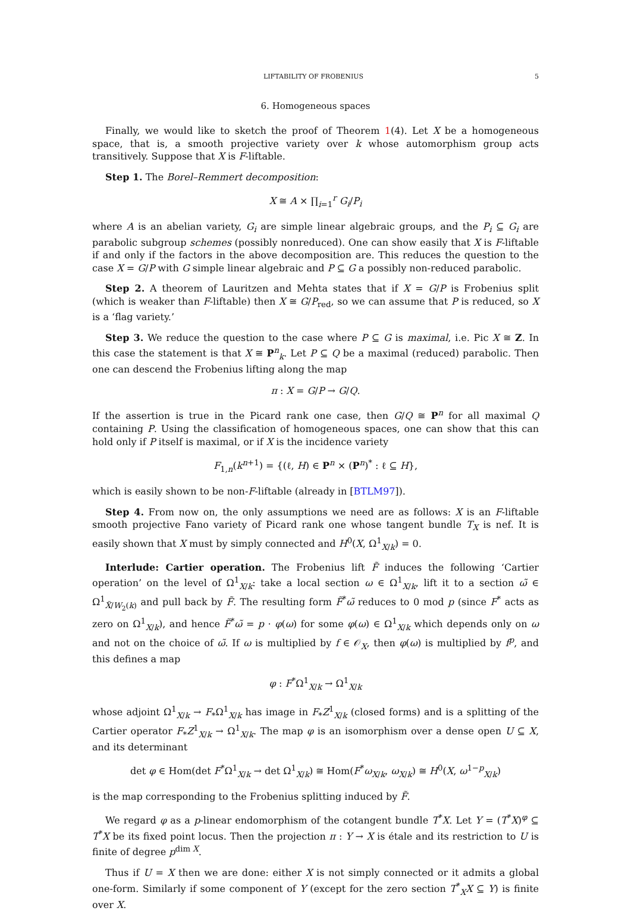LIFTABILITY OF FROBENIUS 5
6. Homogeneous spaces
Finally, we would like to sketch the proof of Theorem 1(4). Let X be a homogeneous space, that is, a smooth projective variety over k whose automorphism group acts transitively. Suppose that X is F-liftable.
Step 1. The Borel–Remmert decomposition:
X ≅ A × ∏<sub>i=1</sub><sup>r</sup> G<sub>i</sub>/P<sub>i</sub>
where A is an abelian variety, G<sub>i</sub> are simple linear algebraic groups, and the P<sub>i</sub> ⊆ G<sub>i</sub> are parabolic subgroup schemes (possibly nonreduced). One can show easily that X is F-liftable if and only if the factors in the above decomposition are. This reduces the question to the case X = G/P with G simple linear algebraic and P ⊆ G a possibly non-reduced parabolic.
Step 2. A theorem of Lauritzen and Mehta states that if X = G/P is Frobenius split (which is weaker than F-liftable) then X ≅ G/P<sub>red</sub>, so we can assume that P is reduced, so X is a ‘flag variety.’
Step 3. We reduce the question to the case where P ⊆ G is maximal, i.e. Pic X ≅ Z. In this case the statement is that X ≅ P<sup>n</sup><sub>k</sub>. Let P ⊆ Q be a maximal (reduced) parabolic. Then one can descend the Frobenius lifting along the map
π : X = G/P → G/Q.
If the assertion is true in the Picard rank one case, then G/Q ≅ P<sup>n</sup> for all maximal Q containing P. Using the classification of homogeneous spaces, one can show that this can hold only if P itself is maximal, or if X is the incidence variety
F<sub>1,n</sub>(k<sup>n+1</sup>) = {(ℓ, H) ∈ P<sup>n</sup> × (P<sup>n</sup>)<sup>*</sup> : ℓ ⊆ H},
which is easily shown to be non-F-liftable (already in [BTLM97]).
Step 4. From now on, the only assumptions we need are as follows: X is an F-liftable smooth projective Fano variety of Picard rank one whose tangent bundle T<sub>X</sub> is nef. It is easily shown that X must by simply connected and H<sup>0</sup>(X, Ω<sup>1</sup><sub>X/k</sub>) = 0.
Interlude: Cartier operation. The Frobenius lift F̃ induces the following ‘Cartier operation’ on the level of Ω<sup>1</sup><sub>X/k</sub>: take a local section ω ∈ Ω<sup>1</sup><sub>X/k</sub>, lift it to a section ω̃ ∈ Ω<sup>1</sup><sub>X̃/W<sub>2</sub>(k)</sub> and pull back by F̃. The resulting form F̃<sup>*</sup>ω̃ reduces to 0 mod p (since F<sup>*</sup> acts as zero on Ω<sup>1</sup><sub>X/k</sub>), and hence F̃<sup>*</sup>ω̃ = p · φ(ω) for some φ(ω) ∈ Ω<sup>1</sup><sub>X/k</sub> which depends only on ω and not on the choice of ω̃. If ω is multiplied by f ∈ 𝒪<sub>X</sub>, then φ(ω) is multiplied by f<sup>p</sup>, and this defines a map
φ : F<sup>*</sup>Ω<sup>1</sup><sub>X/k</sub> → Ω<sup>1</sup><sub>X/k</sub>
whose adjoint Ω<sup>1</sup><sub>X/k</sub> → F<sub>*</sub>Ω<sup>1</sup><sub>X/k</sub> has image in F<sub>*</sub>Z<sup>1</sup><sub>X/k</sub> (closed forms) and is a splitting of the Cartier operator F<sub>*</sub>Z<sup>1</sup><sub>X/k</sub> → Ω<sup>1</sup><sub>X/k</sub>. The map φ is an isomorphism over a dense open U ⊆ X, and its determinant
det φ ∈ Hom(det F<sup>*</sup>Ω<sup>1</sup><sub>X/k</sub> → det Ω<sup>1</sup><sub>X/k</sub>) ≅ Hom(F<sup>*</sup>ω<sub>X/k</sub>, ω<sub>X/k</sub>) ≅ H<sup>0</sup>(X, ω<sup>1−p</sup><sub>X/k</sub>)
is the map corresponding to the Frobenius splitting induced by F̃.
We regard φ as a p-linear endomorphism of the cotangent bundle T<sup>*</sup>X. Let Y = (T<sup>*</sup>X)<sup>φ</sup> ⊆ T<sup>*</sup>X be its fixed point locus. Then the projection π : Y → X is étale and its restriction to U is finite of degree p<sup>dim X</sup>.
Thus if U = X then we are done: either X is not simply connected or it admits a global one-form. Similarly if some component of Y (except for the zero section T<sup>*</sup><sub>X</sub>X ⊆ Y) is finite over X.